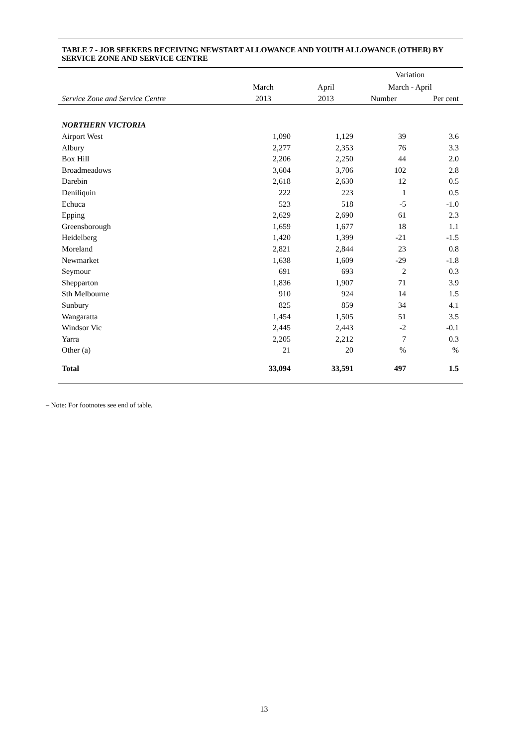TABLE 7 - JOB SEEKERS RECEIVING NEWSTART ALLOWANCE AND YOUTH ALLOWANCE (OTHER) BY SERVICE ZONE AND SERVICE CENTRE
| | | | Variation | |
| --- | --- | --- | --- | --- |
| | March | April | March - April | |
| Service Zone and Service Centre | 2013 | 2013 | Number | Per cent |
| NORTHERN VICTORIA | | | | |
| Airport West | 1,090 | 1,129 | 39 | 3.6 |
| Albury | 2,277 | 2,353 | 76 | 3.3 |
| Box Hill | 2,206 | 2,250 | 44 | 2.0 |
| Broadmeadows | 3,604 | 3,706 | 102 | 2.8 |
| Darebin | 2,618 | 2,630 | 12 | 0.5 |
| Deniliquin | 222 | 223 | 1 | 0.5 |
| Echuca | 523 | 518 | -5 | -1.0 |
| Epping | 2,629 | 2,690 | 61 | 2.3 |
| Greensborough | 1,659 | 1,677 | 18 | 1.1 |
| Heidelberg | 1,420 | 1,399 | -21 | -1.5 |
| Moreland | 2,821 | 2,844 | 23 | 0.8 |
| Newmarket | 1,638 | 1,609 | -29 | -1.8 |
| Seymour | 691 | 693 | 2 | 0.3 |
| Shepparton | 1,836 | 1,907 | 71 | 3.9 |
| Sth Melbourne | 910 | 924 | 14 | 1.5 |
| Sunbury | 825 | 859 | 34 | 4.1 |
| Wangaratta | 1,454 | 1,505 | 51 | 3.5 |
| Windsor Vic | 2,445 | 2,443 | -2 | -0.1 |
| Yarra | 2,205 | 2,212 | 7 | 0.3 |
| Other (a) | 21 | 20 | % | % |
| Total | 33,094 | 33,591 | 497 | 1.5 |
– Note: For footnotes see end of table.
13